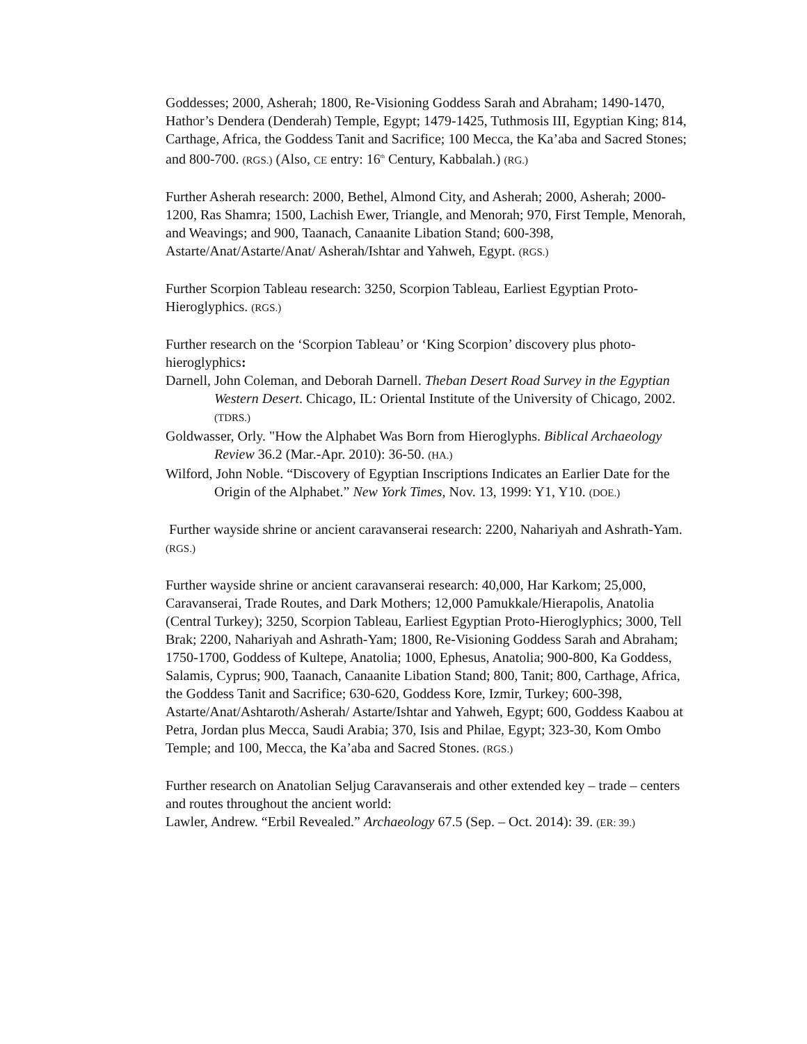Goddesses; 2000, Asherah; 1800, Re-Visioning Goddess Sarah and Abraham; 1490-1470, Hathor’s Dendera (Denderah) Temple, Egypt; 1479-1425, Tuthmosis III, Egyptian King; 814, Carthage, Africa, the Goddess Tanit and Sacrifice; 100 Mecca, the Ka’aba and Sacred Stones; and 800-700. (RGS.) (Also, CE entry: 16<sup>th</sup> Century, Kabbalah.) (RG.)
Further Asherah research: 2000, Bethel, Almond City, and Asherah; 2000, Asherah; 2000-1200, Ras Shamra; 1500, Lachish Ewer, Triangle, and Menorah; 970, First Temple, Menorah, and Weavings; and 900, Taanach, Canaanite Libation Stand; 600-398, Astarte/Anat/Astarte/Anat/ Asherah/Ishtar and Yahweh, Egypt. (RGS.)
Further Scorpion Tableau research: 3250, Scorpion Tableau, Earliest Egyptian Proto-Hieroglyphics. (RGS.)
Further research on the ‘Scorpion Tableau’ or ‘King Scorpion’ discovery plus photo-hieroglyphics:
Darnell, John Coleman, and Deborah Darnell. Theban Desert Road Survey in the Egyptian Western Desert. Chicago, IL: Oriental Institute of the University of Chicago, 2002. (TDRS.)
Goldwasser, Orly. "How the Alphabet Was Born from Hieroglyphs. Biblical Archaeology Review 36.2 (Mar.-Apr. 2010): 36-50. (HA.)
Wilford, John Noble. “Discovery of Egyptian Inscriptions Indicates an Earlier Date for the Origin of the Alphabet.” New York Times, Nov. 13, 1999: Y1, Y10. (DOE.)
Further wayside shrine or ancient caravanserai research: 2200, Nahariyah and Ashrath-Yam. (RGS.)
Further wayside shrine or ancient caravanserai research: 40,000, Har Karkom; 25,000, Caravanserai, Trade Routes, and Dark Mothers; 12,000 Pamukkale/Hierapolis, Anatolia (Central Turkey); 3250, Scorpion Tableau, Earliest Egyptian Proto-Hieroglyphics; 3000, Tell Brak; 2200, Nahariyah and Ashrath-Yam; 1800, Re-Visioning Goddess Sarah and Abraham; 1750-1700, Goddess of Kultepe, Anatolia; 1000, Ephesus, Anatolia; 900-800, Ka Goddess, Salamis, Cyprus; 900, Taanach, Canaanite Libation Stand; 800, Tanit; 800, Carthage, Africa, the Goddess Tanit and Sacrifice; 630-620, Goddess Kore, Izmir, Turkey; 600-398, Astarte/Anat/Ashtaroth/Asherah/ Astarte/Ishtar and Yahweh, Egypt; 600, Goddess Kaabou at Petra, Jordan plus Mecca, Saudi Arabia; 370, Isis and Philae, Egypt; 323-30, Kom Ombo Temple; and 100, Mecca, the Ka’aba and Sacred Stones. (RGS.)
Further research on Anatolian Seljug Caravanserais and other extended key – trade – centers and routes throughout the ancient world:
Lawler, Andrew. “Erbil Revealed.” Archaeology 67.5 (Sep. – Oct. 2014): 39. (ER: 39.)